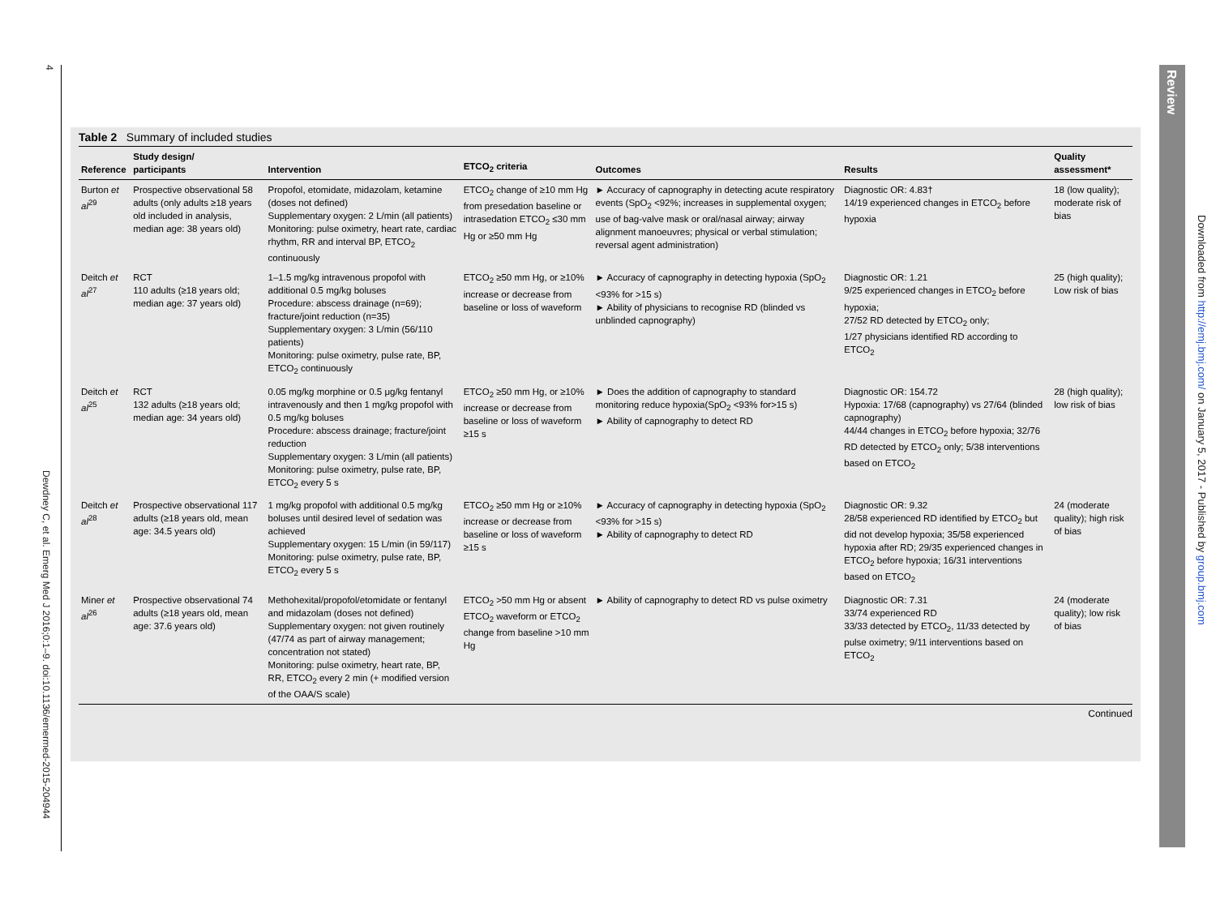4
Dewdney C, et al. Emerg Med J 2016;0:1–9. doi:10.1136/emermed-2015-204944
Table 2 Summary of included studies
| Reference | Study design/ participants | Intervention | ETCO<sub>2</sub> criteria | Outcomes | Results | Quality assessment* |
| --- | --- | --- | --- | --- | --- | --- |
| Burton et al<sup>29</sup> | Prospective observational 58 adults (only adults ≥18 years old included in analysis, median age: 38 years old) | Propofol, etomidate, midazolam, ketamine (doses not defined) Supplementary oxygen: 2 L/min (all patients) Monitoring: pulse oximetry, heart rate, cardiac rhythm, RR and interval BP, ETCO<sub>2</sub> continuously | ETCO<sub>2</sub> change of ≥10 mm Hg from presedation baseline or intrasedation ETCO<sub>2</sub> ≤30 mm Hg or ≥50 mm Hg | ► Accuracy of capnography in detecting acute respiratory events (SpO<sub>2</sub> <92%; increases in supplemental oxygen; use of bag-valve mask or oral/nasal airway; airway alignment manoeuvres; physical or verbal stimulation; reversal agent administration) | Diagnostic OR: 4.83† 14/19 experienced changes in ETCO<sub>2</sub> before hypoxia | 18 (low quality); moderate risk of bias |
| Deitch et al<sup>27</sup> | RCT 110 adults (≥18 years old; median age: 37 years old) | 1–1.5 mg/kg intravenous propofol with additional 0.5 mg/kg boluses Procedure: abscess drainage (n=69); fracture/joint reduction (n=35) Supplementary oxygen: 3 L/min (56/110 patients) Monitoring: pulse oximetry, pulse rate, BP, ETCO<sub>2</sub> continuously | ETCO<sub>2</sub> ≥50 mm Hg, or ≥10% increase or decrease from baseline or loss of waveform | ► Accuracy of capnography in detecting hypoxia (SpO<sub>2</sub> <93% for >15 s) ► Ability of physicians to recognise RD (blinded vs unblinded capnography) | Diagnostic OR: 1.21 9/25 experienced changes in ETCO<sub>2</sub> before hypoxia; 27/52 RD detected by ETCO<sub>2</sub> only; 1/27 physicians identified RD according to ETCO<sub>2</sub> | 25 (high quality); Low risk of bias |
| Deitch et al<sup>25</sup> | RCT 132 adults (≥18 years old; median age: 34 years old) | 0.05 mg/kg morphine or 0.5 μg/kg fentanyl intravenously and then 1 mg/kg propofol with 0.5 mg/kg boluses Procedure: abscess drainage; fracture/joint reduction Supplementary oxygen: 3 L/min (all patients) Monitoring: pulse oximetry, pulse rate, BP, ETCO<sub>2</sub> every 5 s | ETCO<sub>2</sub> ≥50 mm Hg, or ≥10% increase or decrease from baseline or loss of waveform ≥15 s | ► Does the addition of capnography to standard monitoring reduce hypoxia(SpO<sub>2</sub> <93% for>15 s) ► Ability of capnography to detect RD | Diagnostic OR: 154.72 Hypoxia: 17/68 (capnography) vs 27/64 (blinded capnography) 44/44 changes in ETCO<sub>2</sub> before hypoxia; 32/76 RD detected by ETCO<sub>2</sub> only; 5/38 interventions based on ETCO<sub>2</sub> | 28 (high quality); low risk of bias |
| Deitch et al<sup>28</sup> | Prospective observational 117 adults (≥18 years old, mean age: 34.5 years old) | 1 mg/kg propofol with additional 0.5 mg/kg boluses until desired level of sedation was achieved Supplementary oxygen: 15 L/min (in 59/117) Monitoring: pulse oximetry, pulse rate, BP, ETCO<sub>2</sub> every 5 s | ETCO<sub>2</sub> ≥50 mm Hg or ≥10% increase or decrease from baseline or loss of waveform ≥15 s | ► Accuracy of capnography in detecting hypoxia (SpO<sub>2</sub> <93% for >15 s) ► Ability of capnography to detect RD | Diagnostic OR: 9.32 28/58 experienced RD identified by ETCO<sub>2</sub> but did not develop hypoxia; 35/58 experienced hypoxia after RD; 29/35 experienced changes in ETCO<sub>2</sub> before hypoxia; 16/31 interventions based on ETCO<sub>2</sub> | 24 (moderate quality); high risk of bias |
| Miner et al<sup>26</sup> | Prospective observational 74 adults (≥18 years old, mean age: 37.6 years old) | Methohexital/propofol/etomidate or fentanyl and midazolam (doses not defined) Supplementary oxygen: not given routinely (47/74 as part of airway management; concentration not stated) Monitoring: pulse oximetry, heart rate, BP, RR, ETCO<sub>2</sub> every 2 min (+ modified version of the OAA/S scale) | ETCO<sub>2</sub> >50 mm Hg or absent ETCO<sub>2</sub> waveform or ETCO<sub>2</sub> change from baseline >10 mm Hg | ► Ability of capnography to detect RD vs pulse oximetry | Diagnostic OR: 7.31 33/74 experienced RD 33/33 detected by ETCO<sub>2</sub>, 11/33 detected by pulse oximetry; 9/11 interventions based on ETCO<sub>2</sub> | 24 (moderate quality); low risk of bias |
Continued
Review
Downloaded from http://emj.bmj.com/ on January 5, 2017 - Published by group.bmj.com